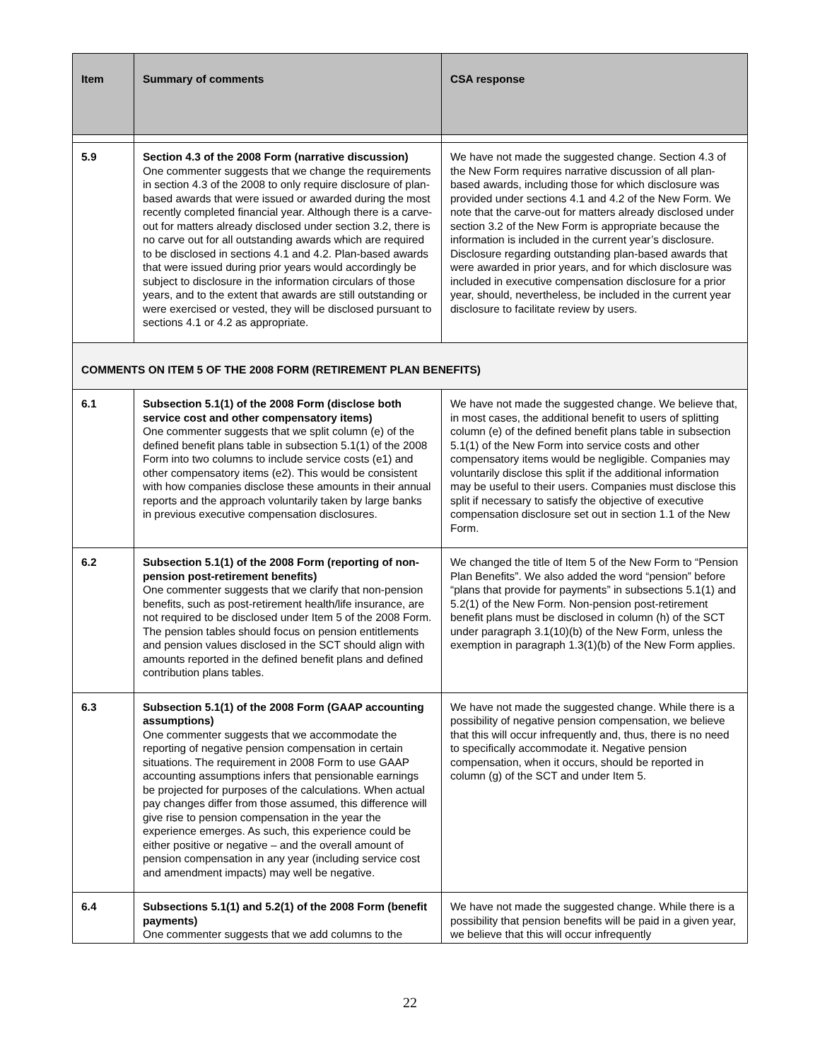| Item | Summary of comments | CSA response |
| --- | --- | --- |
| 5.9 | Section 4.3 of the 2008 Form (narrative discussion) One commenter suggests that we change the requirements in section 4.3 of the 2008 to only require disclosure of plan-based awards that were issued or awarded during the most recently completed financial year. Although there is a carve-out for matters already disclosed under section 3.2, there is no carve out for all outstanding awards which are required to be disclosed in sections 4.1 and 4.2. Plan-based awards that were issued during prior years would accordingly be subject to disclosure in the information circulars of those years, and to the extent that awards are still outstanding or were exercised or vested, they will be disclosed pursuant to sections 4.1 or 4.2 as appropriate. | We have not made the suggested change. Section 4.3 of the New Form requires narrative discussion of all plan-based awards, including those for which disclosure was provided under sections 4.1 and 4.2 of the New Form. We note that the carve-out for matters already disclosed under section 3.2 of the New Form is appropriate because the information is included in the current year’s disclosure. Disclosure regarding outstanding plan-based awards that were awarded in prior years, and for which disclosure was included in executive compensation disclosure for a prior year, should, nevertheless, be included in the current year disclosure to facilitate review by users. |
| COMMENTS ON ITEM 5 OF THE 2008 FORM (RETIREMENT PLAN BENEFITS) | | |
| 6.1 | Subsection 5.1(1) of the 2008 Form (disclose both service cost and other compensatory items) One commenter suggests that we split column (e) of the defined benefit plans table in subsection 5.1(1) of the 2008 Form into two columns to include service costs (e1) and other compensatory items (e2). This would be consistent with how companies disclose these amounts in their annual reports and the approach voluntarily taken by large banks in previous executive compensation disclosures. | We have not made the suggested change. We believe that, in most cases, the additional benefit to users of splitting column (e) of the defined benefit plans table in subsection 5.1(1) of the New Form into service costs and other compensatory items would be negligible. Companies may voluntarily disclose this split if the additional information may be useful to their users. Companies must disclose this split if necessary to satisfy the objective of executive compensation disclosure set out in section 1.1 of the New Form. |
| 6.2 | Subsection 5.1(1) of the 2008 Form (reporting of non-pension post-retirement benefits) One commenter suggests that we clarify that non-pension benefits, such as post-retirement health/life insurance, are not required to be disclosed under Item 5 of the 2008 Form. The pension tables should focus on pension entitlements and pension values disclosed in the SCT should align with amounts reported in the defined benefit plans and defined contribution plans tables. | We changed the title of Item 5 of the New Form to “Pension Plan Benefits”. We also added the word “pension” before “plans that provide for payments” in subsections 5.1(1) and 5.2(1) of the New Form. Non-pension post-retirement benefit plans must be disclosed in column (h) of the SCT under paragraph 3.1(10)(b) of the New Form, unless the exemption in paragraph 1.3(1)(b) of the New Form applies. |
| 6.3 | Subsection 5.1(1) of the 2008 Form (GAAP accounting assumptions) One commenter suggests that we accommodate the reporting of negative pension compensation in certain situations. The requirement in 2008 Form to use GAAP accounting assumptions infers that pensionable earnings be projected for purposes of the calculations. When actual pay changes differ from those assumed, this difference will give rise to pension compensation in the year the experience emerges. As such, this experience could be either positive or negative – and the overall amount of pension compensation in any year (including service cost and amendment impacts) may well be negative. | We have not made the suggested change. While there is a possibility of negative pension compensation, we believe that this will occur infrequently and, thus, there is no need to specifically accommodate it. Negative pension compensation, when it occurs, should be reported in column (g) of the SCT and under Item 5. |
| 6.4 | Subsections 5.1(1) and 5.2(1) of the 2008 Form (benefit payments) One commenter suggests that we add columns to the | We have not made the suggested change. While there is a possibility that pension benefits will be paid in a given year, we believe that this will occur infrequently |
22